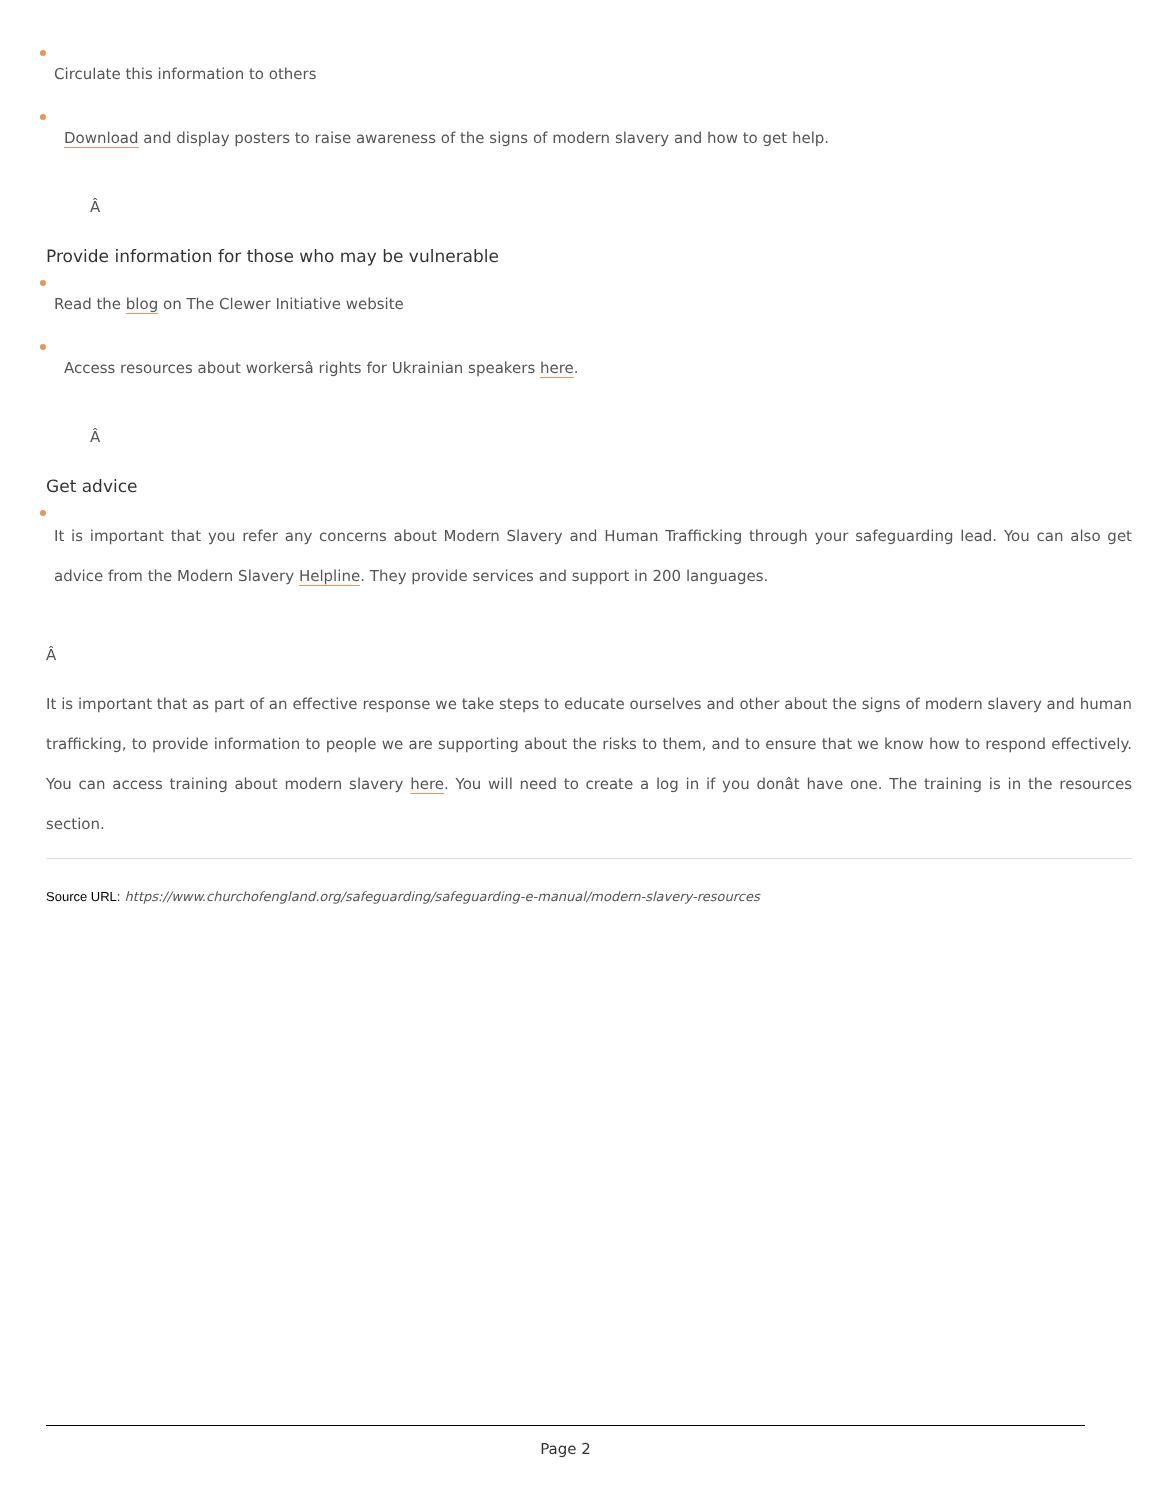Circulate this information to others
Download and display posters to raise awareness of the signs of modern slavery and how to get help.
Â
Provide information for those who may be vulnerable
Read the blog on The Clewer Initiative website
Access resources about workersâ rights for Ukrainian speakers here.
Â
Get advice
It is important that you refer any concerns about Modern Slavery and Human Trafficking through your safeguarding lead. You can also get advice from the Modern Slavery Helpline. They provide services and support in 200 languages.
Â
It is important that as part of an effective response we take steps to educate ourselves and other about the signs of modern slavery and human trafficking, to provide information to people we are supporting about the risks to them, and to ensure that we know how to respond effectively. You can access training about modern slavery here. You will need to create a log in if you donât have one. The training is in the resources section.
Source URL: https://www.churchofengland.org/safeguarding/safeguarding-e-manual/modern-slavery-resources
Page 2